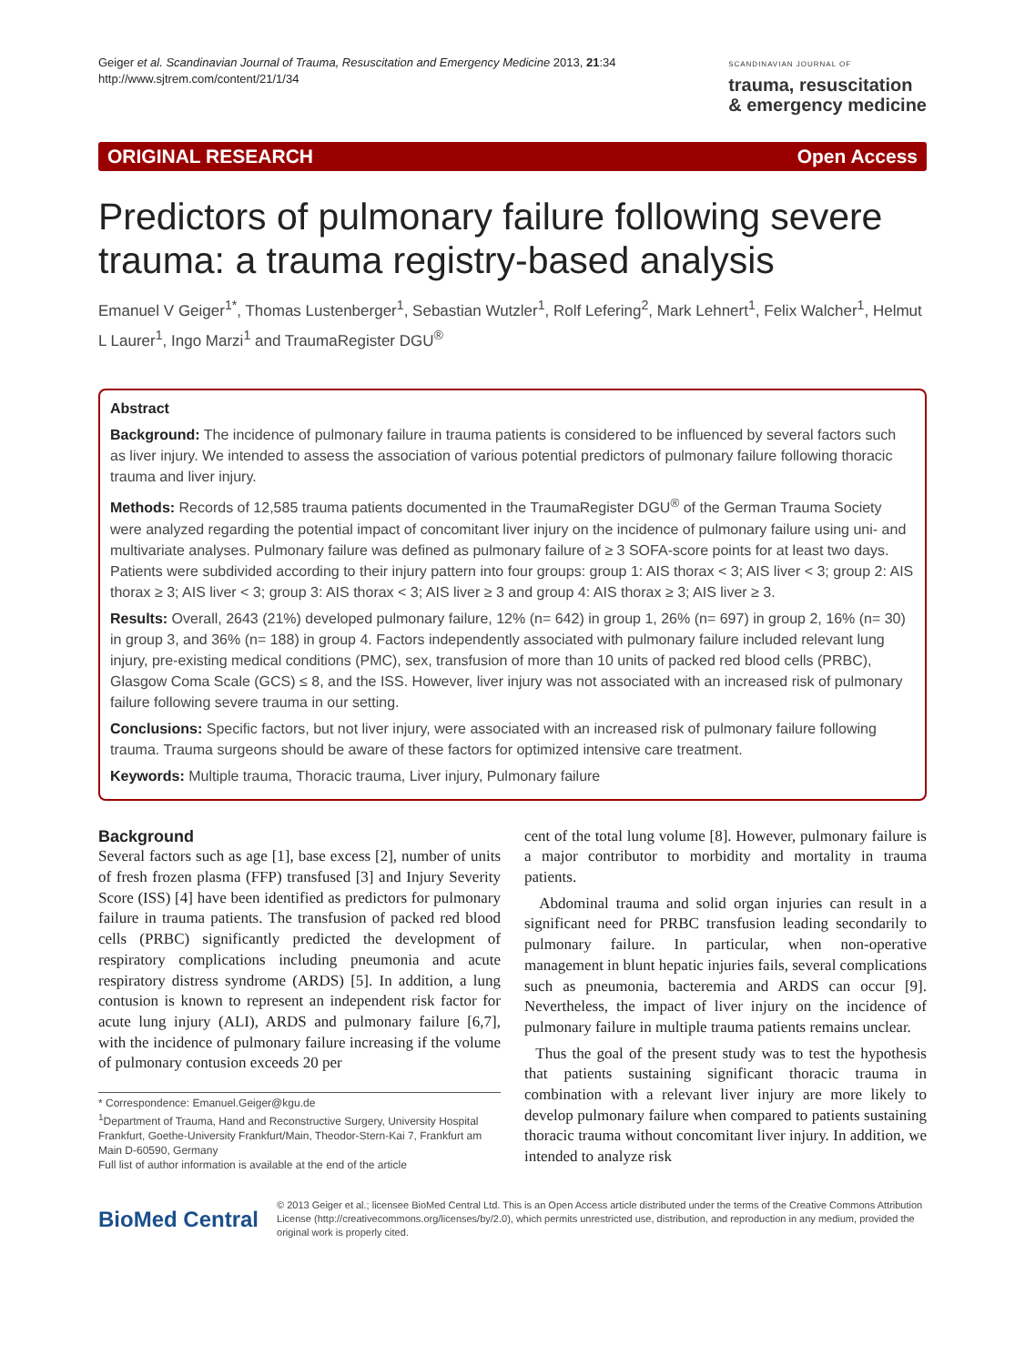Geiger et al. Scandinavian Journal of Trauma, Resuscitation and Emergency Medicine 2013, 21:34
http://www.sjtrem.com/content/21/1/34
SCANDINAVIAN JOURNAL OF
trauma, resuscitation
& emergency medicine
ORIGINAL RESEARCH Open Access
Predictors of pulmonary failure following severe trauma: a trauma registry-based analysis
Emanuel V Geiger<sup>1*</sup>, Thomas Lustenberger<sup>1</sup>, Sebastian Wutzler<sup>1</sup>, Rolf Lefering<sup>2</sup>, Mark Lehnert<sup>1</sup>, Felix Walcher<sup>1</sup>, Helmut L Laurer<sup>1</sup>, Ingo Marzi<sup>1</sup> and TraumaRegister DGU<sup>®</sup>
Abstract
Background: The incidence of pulmonary failure in trauma patients is considered to be influenced by several factors such as liver injury. We intended to assess the association of various potential predictors of pulmonary failure following thoracic trauma and liver injury.
Methods: Records of 12,585 trauma patients documented in the TraumaRegister DGU<sup>®</sup> of the German Trauma Society were analyzed regarding the potential impact of concomitant liver injury on the incidence of pulmonary failure using uni- and multivariate analyses. Pulmonary failure was defined as pulmonary failure of ≥ 3 SOFA-score points for at least two days. Patients were subdivided according to their injury pattern into four groups: group 1: AIS thorax < 3; AIS liver < 3; group 2: AIS thorax ≥ 3; AIS liver < 3; group 3: AIS thorax < 3; AIS liver ≥ 3 and group 4: AIS thorax ≥ 3; AIS liver ≥ 3.
Results: Overall, 2643 (21%) developed pulmonary failure, 12% (n= 642) in group 1, 26% (n= 697) in group 2, 16% (n= 30) in group 3, and 36% (n= 188) in group 4. Factors independently associated with pulmonary failure included relevant lung injury, pre-existing medical conditions (PMC), sex, transfusion of more than 10 units of packed red blood cells (PRBC), Glasgow Coma Scale (GCS) ≤ 8, and the ISS. However, liver injury was not associated with an increased risk of pulmonary failure following severe trauma in our setting.
Conclusions: Specific factors, but not liver injury, were associated with an increased risk of pulmonary failure following trauma. Trauma surgeons should be aware of these factors for optimized intensive care treatment.
Keywords: Multiple trauma, Thoracic trauma, Liver injury, Pulmonary failure
Background
Several factors such as age [1], base excess [2], number of units of fresh frozen plasma (FFP) transfused [3] and Injury Severity Score (ISS) [4] have been identified as predictors for pulmonary failure in trauma patients. The transfusion of packed red blood cells (PRBC) significantly predicted the development of respiratory complications including pneumonia and acute respiratory distress syndrome (ARDS) [5]. In addition, a lung contusion is known to represent an independent risk factor for acute lung injury (ALI), ARDS and pulmonary failure [6,7], with the incidence of pulmonary failure increasing if the volume of pulmonary contusion exceeds 20 per
* Correspondence: Emanuel.Geiger@kgu.de
<sup>1</sup> Department of Trauma, Hand and Reconstructive Surgery, University Hospital Frankfurt, Goethe-University Frankfurt/Main, Theodor-Stern-Kai 7, Frankfurt am Main D-60590, Germany
Full list of author information is available at the end of the article
cent of the total lung volume [8]. However, pulmonary failure is a major contributor to morbidity and mortality in trauma patients.
Abdominal trauma and solid organ injuries can result in a significant need for PRBC transfusion leading secondarily to pulmonary failure. In particular, when non-operative management in blunt hepatic injuries fails, several complications such as pneumonia, bacteremia and ARDS can occur [9]. Nevertheless, the impact of liver injury on the incidence of pulmonary failure in multiple trauma patients remains unclear.
Thus the goal of the present study was to test the hypothesis that patients sustaining significant thoracic trauma in combination with a relevant liver injury are more likely to develop pulmonary failure when compared to patients sustaining thoracic trauma without concomitant liver injury. In addition, we intended to analyze risk
BioMed Central
© 2013 Geiger et al.; licensee BioMed Central Ltd. This is an Open Access article distributed under the terms of the Creative Commons Attribution License (http://creativecommons.org/licenses/by/2.0), which permits unrestricted use, distribution, and reproduction in any medium, provided the original work is properly cited.